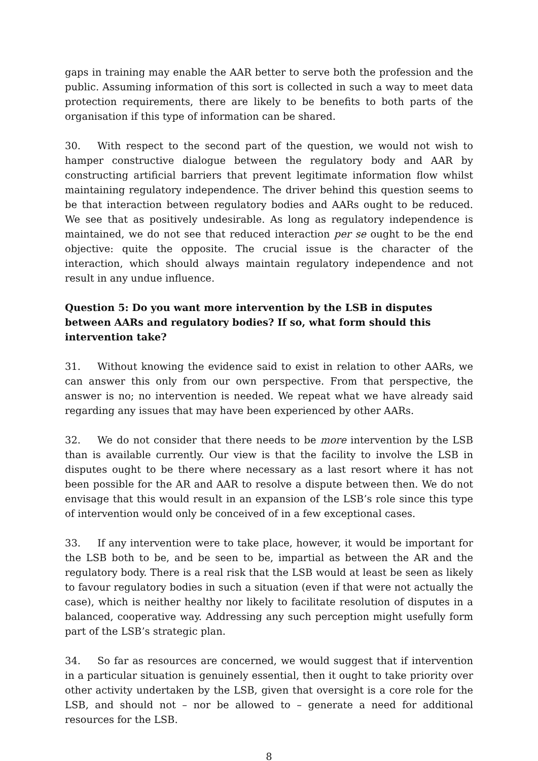gaps in training may enable the AAR better to serve both the profession and the public. Assuming information of this sort is collected in such a way to meet data protection requirements, there are likely to be benefits to both parts of the organisation if this type of information can be shared.
30. With respect to the second part of the question, we would not wish to hamper constructive dialogue between the regulatory body and AAR by constructing artificial barriers that prevent legitimate information flow whilst maintaining regulatory independence. The driver behind this question seems to be that interaction between regulatory bodies and AARs ought to be reduced. We see that as positively undesirable. As long as regulatory independence is maintained, we do not see that reduced interaction per se ought to be the end objective: quite the opposite. The crucial issue is the character of the interaction, which should always maintain regulatory independence and not result in any undue influence.
Question 5: Do you want more intervention by the LSB in disputes between AARs and regulatory bodies? If so, what form should this intervention take?
31. Without knowing the evidence said to exist in relation to other AARs, we can answer this only from our own perspective. From that perspective, the answer is no; no intervention is needed. We repeat what we have already said regarding any issues that may have been experienced by other AARs.
32. We do not consider that there needs to be more intervention by the LSB than is available currently. Our view is that the facility to involve the LSB in disputes ought to be there where necessary as a last resort where it has not been possible for the AR and AAR to resolve a dispute between then. We do not envisage that this would result in an expansion of the LSB’s role since this type of intervention would only be conceived of in a few exceptional cases.
33. If any intervention were to take place, however, it would be important for the LSB both to be, and be seen to be, impartial as between the AR and the regulatory body. There is a real risk that the LSB would at least be seen as likely to favour regulatory bodies in such a situation (even if that were not actually the case), which is neither healthy nor likely to facilitate resolution of disputes in a balanced, cooperative way. Addressing any such perception might usefully form part of the LSB’s strategic plan.
34. So far as resources are concerned, we would suggest that if intervention in a particular situation is genuinely essential, then it ought to take priority over other activity undertaken by the LSB, given that oversight is a core role for the LSB, and should not – nor be allowed to – generate a need for additional resources for the LSB.
8